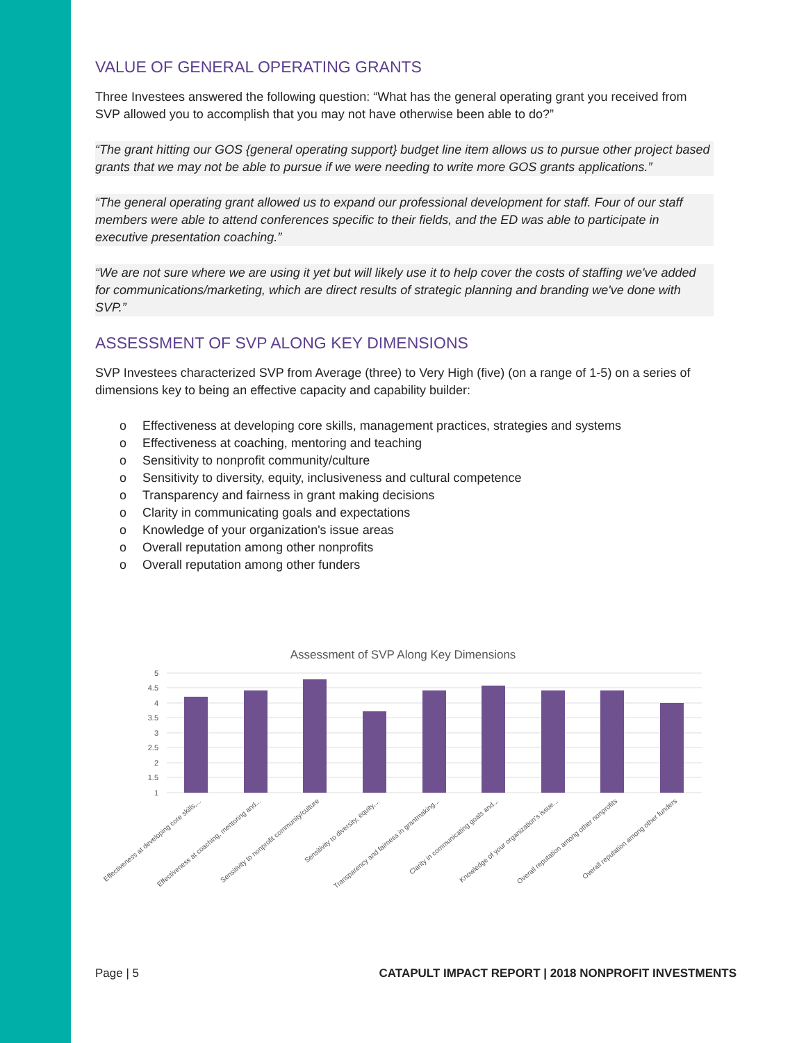VALUE OF GENERAL OPERATING GRANTS
Three Investees answered the following question: “What has the general operating grant you received from SVP allowed you to accomplish that you may not have otherwise been able to do?”
“The grant hitting our GOS {general operating support} budget line item allows us to pursue other project based grants that we may not be able to pursue if we were needing to write more GOS grants applications.”
“The general operating grant allowed us to expand our professional development for staff. Four of our staff members were able to attend conferences specific to their fields, and the ED was able to participate in executive presentation coaching.”
“We are not sure where we are using it yet but will likely use it to help cover the costs of staffing we've added for communications/marketing, which are direct results of strategic planning and branding we've done with SVP.”
ASSESSMENT OF SVP ALONG KEY DIMENSIONS
SVP Investees characterized SVP from Average (three) to Very High (five) (on a range of 1-5) on a series of dimensions key to being an effective capacity and capability builder:
o Effectiveness at developing core skills, management practices, strategies and systems
o Effectiveness at coaching, mentoring and teaching
o Sensitivity to nonprofit community/culture
o Sensitivity to diversity, equity, inclusiveness and cultural competence
o Transparency and fairness in grant making decisions
o Clarity in communicating goals and expectations
o Knowledge of your organization's issue areas
o Overall reputation among other nonprofits
o Overall reputation among other funders
Assessment of SVP Along Key Dimensions
5
4.5
4
3.5
3
2.5
2
1.5
1
Effectiveness at developing core skills,...
Effectiveness at coaching, mentoring and...
Sensitivity to nonprofit community/culture
Sensitivity to diversity, equity,...
Transparency and fairness in grantmaking...
Clarity in communicating goals and...
Knowledge of your organization's issue...
Overall reputation among other nonprofits
Overall reputation among other funders
Page | 5 CATAPULT IMPACT REPORT | 2018 NONPROFIT INVESTMENTS